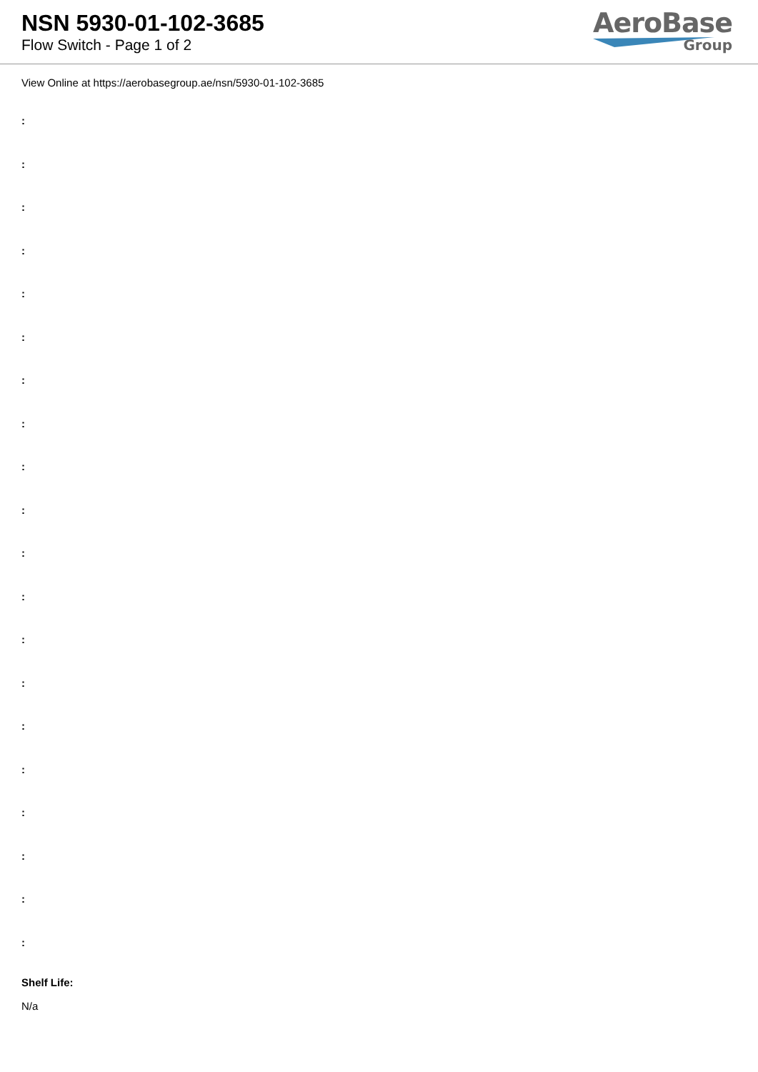NSN 5930-01-102-3685
Flow Switch - Page 1 of 2
AeroBase
Group
View Online at https://aerobasegroup.ae/nsn/5930-01-102-3685
:
:
:
:
:
:
:
:
:
:
:
:
:
:
:
:
:
:
:
:
Shelf Life:
N/a